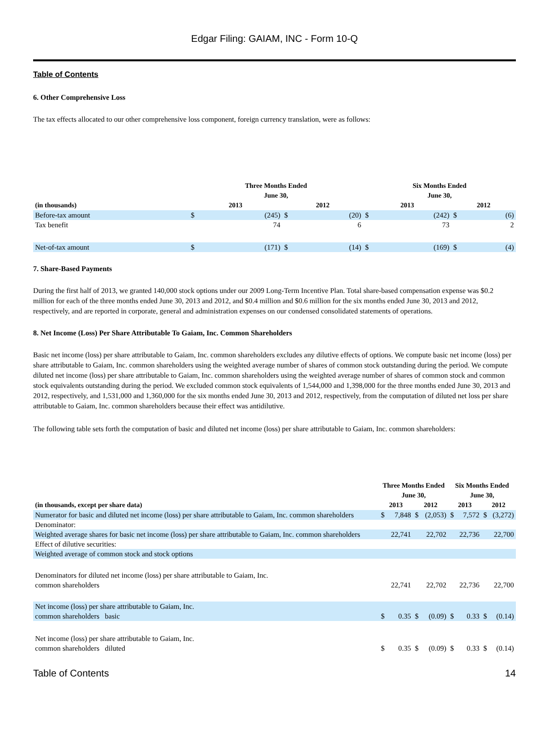Edgar Filing: GAIAM, INC - Form 10-Q
Table of Contents
6. Other Comprehensive Loss
The tax effects allocated to our other comprehensive loss component, foreign currency translation, were as follows:
| | Three Months Ended June 30, | | | | Six Months Ended June 30, | | | |
| --- | --- | --- | --- | --- | --- | --- | --- | --- |
| (in thousands) | 2013 | | 2012 | | 2013 | | 2012 | |
| Before-tax amount | $ | (245) | $ | (20) | $ | (242) | $ | (6) |
| Tax benefit | | 74 | | 6 | | 73 | | 2 |
| Net-of-tax amount | $ | (171) | $ | (14) | $ | (169) | $ | (4) |
7. Share-Based Payments
During the first half of 2013, we granted 140,000 stock options under our 2009 Long-Term Incentive Plan. Total share-based compensation expense was $0.2 million for each of the three months ended June 30, 2013 and 2012, and $0.4 million and $0.6 million for the six months ended June 30, 2013 and 2012, respectively, and are reported in corporate, general and administration expenses on our condensed consolidated statements of operations.
8. Net Income (Loss) Per Share Attributable To Gaiam, Inc. Common Shareholders
Basic net income (loss) per share attributable to Gaiam, Inc. common shareholders excludes any dilutive effects of options. We compute basic net income (loss) per share attributable to Gaiam, Inc. common shareholders using the weighted average number of shares of common stock outstanding during the period. We compute diluted net income (loss) per share attributable to Gaiam, Inc. common shareholders using the weighted average number of shares of common stock and common stock equivalents outstanding during the period. We excluded common stock equivalents of 1,544,000 and 1,398,000 for the three months ended June 30, 2013 and 2012, respectively, and 1,531,000 and 1,360,000 for the six months ended June 30, 2013 and 2012, respectively, from the computation of diluted net loss per share attributable to Gaiam, Inc. common shareholders because their effect was antidilutive.
The following table sets forth the computation of basic and diluted net income (loss) per share attributable to Gaiam, Inc. common shareholders:
| | Three Months Ended June 30, | | | | Six Months Ended June 30, | | | |
| --- | --- | --- | --- | --- | --- | --- | --- | --- |
| (in thousands, except per share data) | 2013 | | 2012 | | 2013 | | 2012 | |
| Numerator for basic and diluted net income (loss) per share attributable to Gaiam, Inc. common shareholders | $ | 7,848 | $ | (2,053) | $ | 7,572 | $ | (3,272) |
| Denominator: | | | | | | | | |
| Weighted average shares for basic net income (loss) per share attributable to Gaiam, Inc. common shareholders | | 22,741 | | 22,702 | | 22,736 | | 22,700 |
| Effect of dilutive securities: | | | | | | | | |
| Weighted average of common stock and stock options | | | | | | | | |
| Denominators for diluted net income (loss) per share attributable to Gaiam, Inc. common shareholders | | 22,741 | | 22,702 | | 22,736 | | 22,700 |
| Net income (loss) per share attributable to Gaiam, Inc. common shareholders basic | $ | 0.35 | $ | (0.09) | $ | 0.33 | $ | (0.14) |
| Net income (loss) per share attributable to Gaiam, Inc. common shareholders diluted | $ | 0.35 | $ | (0.09) | $ | 0.33 | $ | (0.14) |
Table of Contents 14